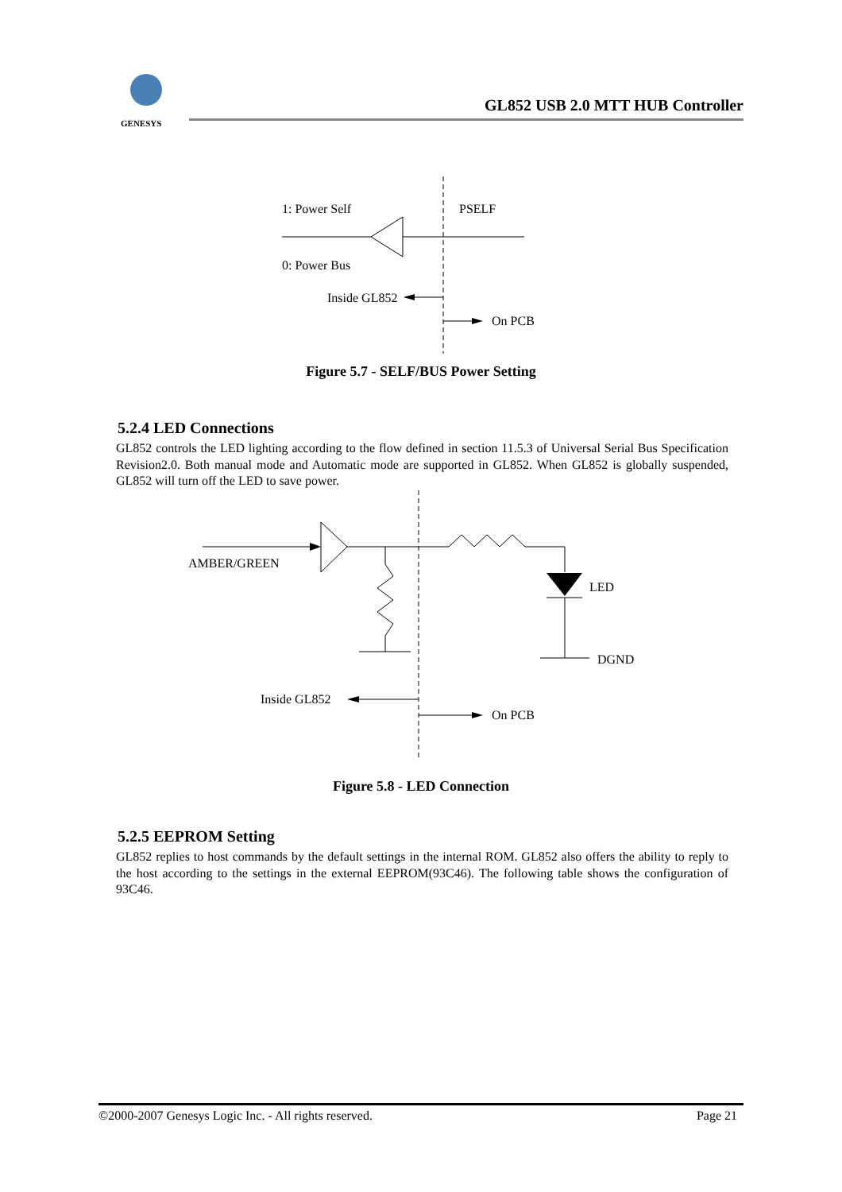GENESYS
GL852 USB 2.0 MTT HUB Controller
1: Power Self
PSELF
0: Power Bus
Inside GL852
On PCB
Figure 5.7 - SELF/BUS Power Setting
5.2.4 LED Connections
GL852 controls the LED lighting according to the flow defined in section 11.5.3 of Universal Serial Bus Specification Revision2.0. Both manual mode and Automatic mode are supported in GL852. When GL852 is globally suspended, GL852 will turn off the LED to save power.
AMBER/GREEN
LED
DGND
Inside GL852
On PCB
Figure 5.8 - LED Connection
5.2.5 EEPROM Setting
GL852 replies to host commands by the default settings in the internal ROM. GL852 also offers the ability to reply to the host according to the settings in the external EEPROM(93C46). The following table shows the configuration of 93C46.
©2000-2007 Genesys Logic Inc. - All rights reserved. Page 21